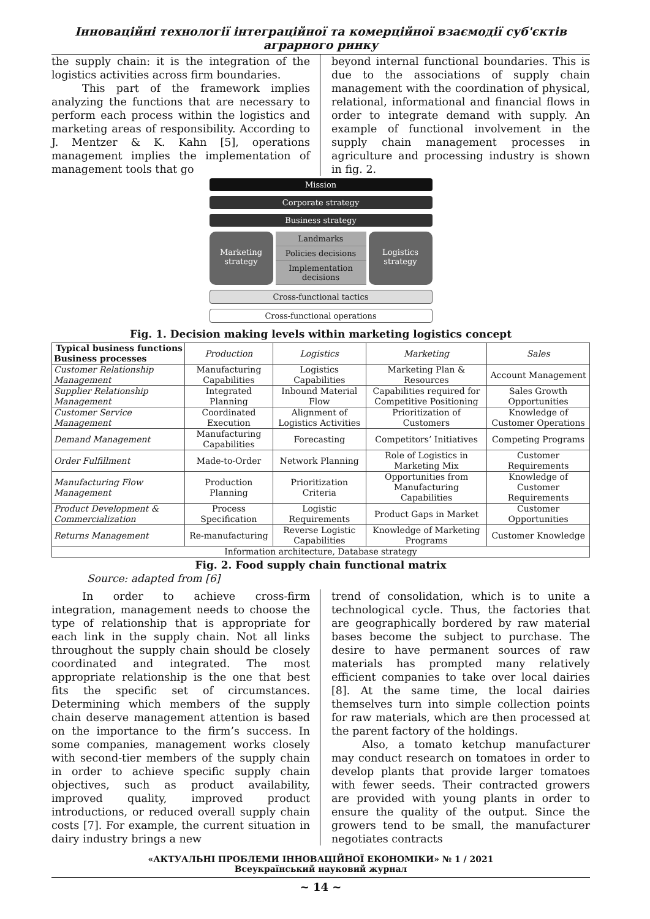Інноваційні технології інтеграційної та комерційної взаємодії суб'єктів аграрного ринку
the supply chain: it is the integration of the logistics activities across firm boundaries.
This part of the framework implies analyzing the functions that are necessary to perform each process within the logistics and marketing areas of responsibility. According to J. Mentzer & K. Kahn [5], operations management implies the implementation of management tools that go
beyond internal functional boundaries. This is due to the associations of supply chain management with the coordination of physical, relational, informational and financial flows in order to integrate demand with supply. An example of functional involvement in the supply chain management processes in agriculture and processing industry is shown in fig. 2.
Mission
Corporate strategy
Business strategy
Marketing strategy
Landmarks
Policies decisions
Implementation decisions
Logistics strategy
Cross-functional tactics
Cross-functional operations
Fig. 1. Decision making levels within marketing logistics concept
| Typical business functions Business processes | Production | Logistics | Marketing | Sales |
| Customer Relationship Management | Manufacturing Capabilities | Logistics Capabilities | Marketing Plan & Resources | Account Management |
| Supplier Relationship Management | Integrated Planning | Inbound Material Flow | Capabilities required for Competitive Positioning | Sales Growth Opportunities |
| Customer Service Management | Coordinated Execution | Alignment of Logistics Activities | Prioritization of Customers | Knowledge of Customer Operations |
| Demand Management | Manufacturing Capabilities | Forecasting | Competitors’ Initiatives | Competing Programs |
| Order Fulfillment | Made-to-Order | Network Planning | Role of Logistics in Marketing Mix | Customer Requirements |
| Manufacturing Flow Management | Production Planning | Prioritization Criteria | Opportunities from Manufacturing Capabilities | Knowledge of Customer Requirements |
| Product Development & Commercialization | Process Specification | Logistic Requirements | Product Gaps in Market | Customer Opportunities |
| Returns Management | Re-manufacturing | Reverse Logistic Capabilities | Knowledge of Marketing Programs | Customer Knowledge |
| Information architecture, Database strategy | | | | |
Fig. 2. Food supply chain functional matrix
Source: adapted from [6]
In order to achieve cross-firm integration, management needs to choose the type of relationship that is appropriate for each link in the supply chain. Not all links throughout the supply chain should be closely coordinated and integrated. The most appropriate relationship is the one that best fits the specific set of circumstances. Determining which members of the supply chain deserve management attention is based on the importance to the firm’s success. In some companies, management works closely with second-tier members of the supply chain in order to achieve specific supply chain objectives, such as product availability, improved quality, improved product introductions, or reduced overall supply chain costs [7]. For example, the current situation in dairy industry brings a new
trend of consolidation, which is to unite a technological cycle. Thus, the factories that are geographically bordered by raw material bases become the subject to purchase. The desire to have permanent sources of raw materials has prompted many relatively efficient companies to take over local dairies [8]. At the same time, the local dairies themselves turn into simple collection points for raw materials, which are then processed at the parent factory of the holdings.
Also, a tomato ketchup manufacturer may conduct research on tomatoes in order to develop plants that provide larger tomatoes with fewer seeds. Their contracted growers are provided with young plants in order to ensure the quality of the output. Since the growers tend to be small, the manufacturer negotiates contracts
«АКТУАЛЬНІ ПРОБЛЕМИ ІННОВАЦІЙНОЇ ЕКОНОМІКИ» № 1 / 2021
Всеукраїнський науковий журнал
~ 14 ~